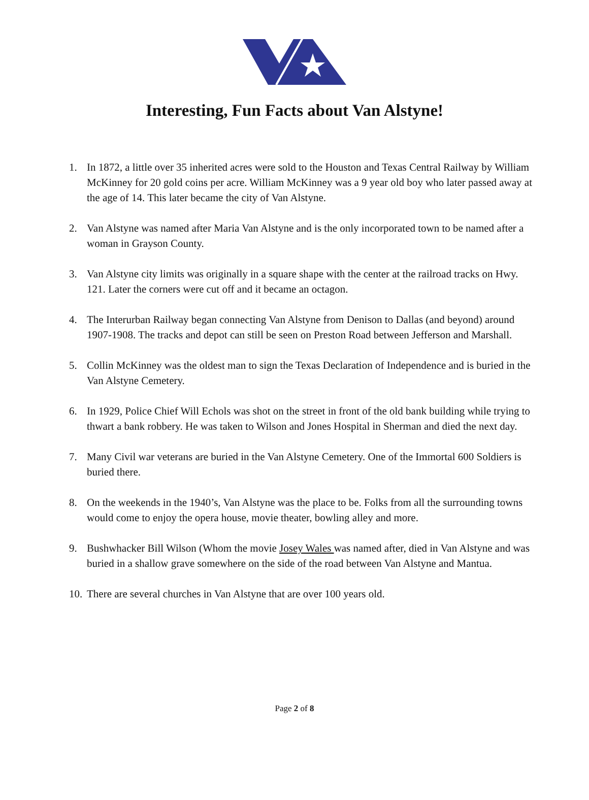Interesting, Fun Facts about Van Alstyne!
1. In 1872, a little over 35 inherited acres were sold to the Houston and Texas Central Railway by William McKinney for 20 gold coins per acre. William McKinney was a 9 year old boy who later passed away at the age of 14. This later became the city of Van Alstyne.
2. Van Alstyne was named after Maria Van Alstyne and is the only incorporated town to be named after a woman in Grayson County.
3. Van Alstyne city limits was originally in a square shape with the center at the railroad tracks on Hwy. 121. Later the corners were cut off and it became an octagon.
4. The Interurban Railway began connecting Van Alstyne from Denison to Dallas (and beyond) around 1907-1908. The tracks and depot can still be seen on Preston Road between Jefferson and Marshall.
5. Collin McKinney was the oldest man to sign the Texas Declaration of Independence and is buried in the Van Alstyne Cemetery.
6. In 1929, Police Chief Will Echols was shot on the street in front of the old bank building while trying to thwart a bank robbery. He was taken to Wilson and Jones Hospital in Sherman and died the next day.
7. Many Civil war veterans are buried in the Van Alstyne Cemetery. One of the Immortal 600 Soldiers is buried there.
8. On the weekends in the 1940’s, Van Alstyne was the place to be. Folks from all the surrounding towns would come to enjoy the opera house, movie theater, bowling alley and more.
9. Bushwhacker Bill Wilson (Whom the movie Josey Wales was named after, died in Van Alstyne and was buried in a shallow grave somewhere on the side of the road between Van Alstyne and Mantua.
10. There are several churches in Van Alstyne that are over 100 years old.
Page 2 of 8